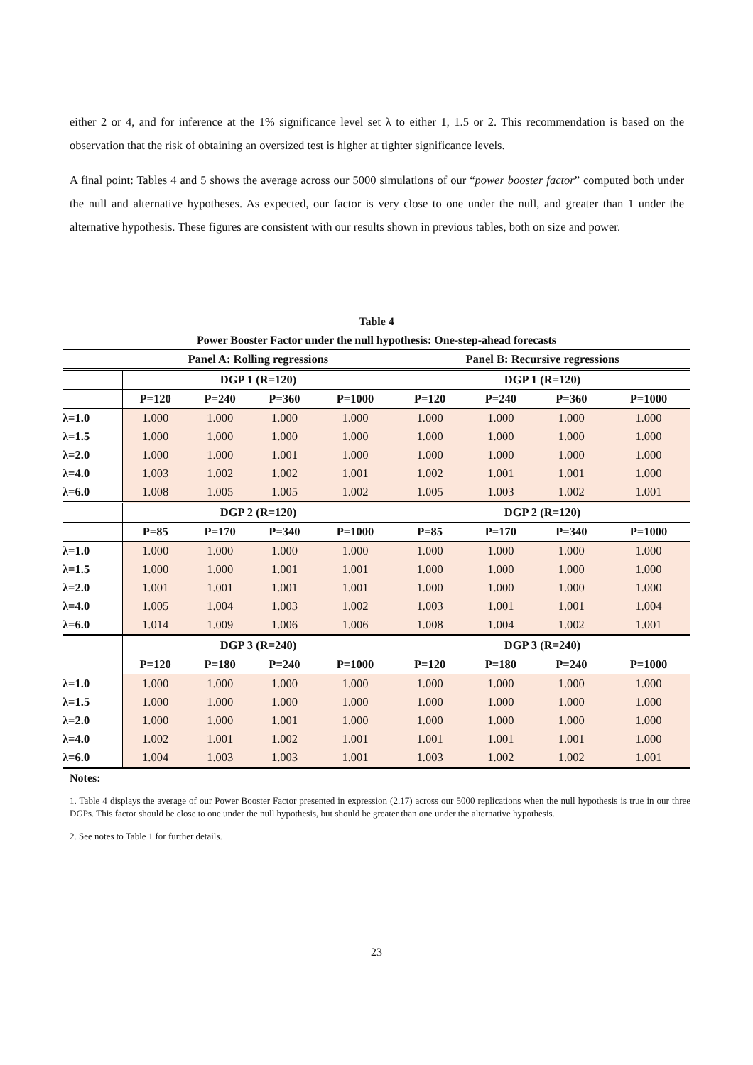either 2 or 4, and for inference at the 1% significance level set λ to either 1, 1.5 or 2. This recommendation is based on the observation that the risk of obtaining an oversized test is higher at tighter significance levels.
A final point: Tables 4 and 5 shows the average across our 5000 simulations of our “power booster factor” computed both under the null and alternative hypotheses. As expected, our factor is very close to one under the null, and greater than 1 under the alternative hypothesis. These figures are consistent with our results shown in previous tables, both on size and power.
Table 4
Power Booster Factor under the null hypothesis: One-step-ahead forecasts
| | Panel A: Rolling regressions | | | | Panel B: Recursive regressions | | | |
| --- | --- | --- | --- | --- | --- | --- | --- | --- |
| | DGP 1 (R=120) | | | | DGP 1 (R=120) | | | |
| | P=120 | P=240 | P=360 | P=1000 | P=120 | P=240 | P=360 | P=1000 |
| λ=1.0 | 1.000 | 1.000 | 1.000 | 1.000 | 1.000 | 1.000 | 1.000 | 1.000 |
| λ=1.5 | 1.000 | 1.000 | 1.000 | 1.000 | 1.000 | 1.000 | 1.000 | 1.000 |
| λ=2.0 | 1.000 | 1.000 | 1.001 | 1.000 | 1.000 | 1.000 | 1.000 | 1.000 |
| λ=4.0 | 1.003 | 1.002 | 1.002 | 1.001 | 1.002 | 1.001 | 1.001 | 1.000 |
| λ=6.0 | 1.008 | 1.005 | 1.005 | 1.002 | 1.005 | 1.003 | 1.002 | 1.001 |
| | DGP 2 (R=120) | | | | DGP 2 (R=120) | | | |
| | P=85 | P=170 | P=340 | P=1000 | P=85 | P=170 | P=340 | P=1000 |
| λ=1.0 | 1.000 | 1.000 | 1.000 | 1.000 | 1.000 | 1.000 | 1.000 | 1.000 |
| λ=1.5 | 1.000 | 1.000 | 1.001 | 1.001 | 1.000 | 1.000 | 1.000 | 1.000 |
| λ=2.0 | 1.001 | 1.001 | 1.001 | 1.001 | 1.000 | 1.000 | 1.000 | 1.000 |
| λ=4.0 | 1.005 | 1.004 | 1.003 | 1.002 | 1.003 | 1.001 | 1.001 | 1.004 |
| λ=6.0 | 1.014 | 1.009 | 1.006 | 1.006 | 1.008 | 1.004 | 1.002 | 1.001 |
| | DGP 3 (R=240) | | | | DGP 3 (R=240) | | | |
| | P=120 | P=180 | P=240 | P=1000 | P=120 | P=180 | P=240 | P=1000 |
| λ=1.0 | 1.000 | 1.000 | 1.000 | 1.000 | 1.000 | 1.000 | 1.000 | 1.000 |
| λ=1.5 | 1.000 | 1.000 | 1.000 | 1.000 | 1.000 | 1.000 | 1.000 | 1.000 |
| λ=2.0 | 1.000 | 1.000 | 1.001 | 1.000 | 1.000 | 1.000 | 1.000 | 1.000 |
| λ=4.0 | 1.002 | 1.001 | 1.002 | 1.001 | 1.001 | 1.001 | 1.001 | 1.000 |
| λ=6.0 | 1.004 | 1.003 | 1.003 | 1.001 | 1.003 | 1.002 | 1.002 | 1.001 |
Notes:
1. Table 4 displays the average of our Power Booster Factor presented in expression (2.17) across our 5000 replications when the null hypothesis is true in our three DGPs. This factor should be close to one under the null hypothesis, but should be greater than one under the alternative hypothesis.
2. See notes to Table 1 for further details.
23